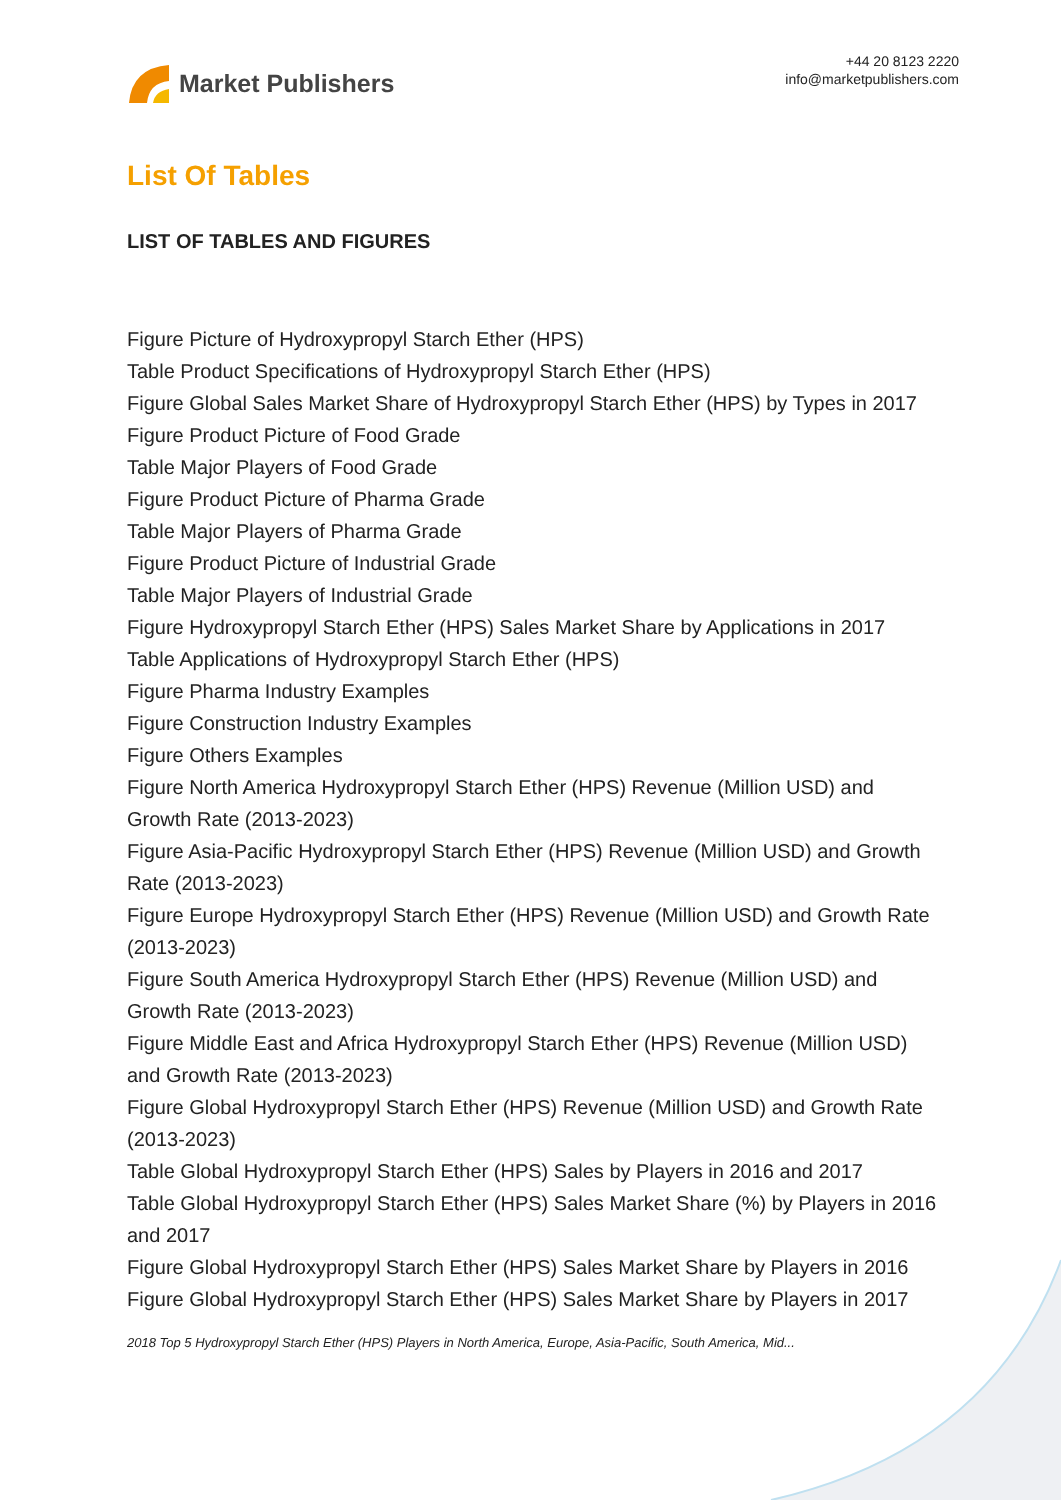Market Publishers
+44 20 8123 2220
info@marketpublishers.com
List Of Tables
LIST OF TABLES AND FIGURES
Figure Picture of Hydroxypropyl Starch Ether (HPS)
Table Product Specifications of Hydroxypropyl Starch Ether (HPS)
Figure Global Sales Market Share of Hydroxypropyl Starch Ether (HPS) by Types in 2017
Figure Product Picture of Food Grade
Table Major Players of Food Grade
Figure Product Picture of Pharma Grade
Table Major Players of Pharma Grade
Figure Product Picture of Industrial Grade
Table Major Players of Industrial Grade
Figure Hydroxypropyl Starch Ether (HPS) Sales Market Share by Applications in 2017
Table Applications of Hydroxypropyl Starch Ether (HPS)
Figure Pharma Industry Examples
Figure Construction Industry Examples
Figure Others Examples
Figure North America Hydroxypropyl Starch Ether (HPS) Revenue (Million USD) and Growth Rate (2013-2023)
Figure Asia-Pacific Hydroxypropyl Starch Ether (HPS) Revenue (Million USD) and Growth Rate (2013-2023)
Figure Europe Hydroxypropyl Starch Ether (HPS) Revenue (Million USD) and Growth Rate (2013-2023)
Figure South America Hydroxypropyl Starch Ether (HPS) Revenue (Million USD) and Growth Rate (2013-2023)
Figure Middle East and Africa Hydroxypropyl Starch Ether (HPS) Revenue (Million USD) and Growth Rate (2013-2023)
Figure Global Hydroxypropyl Starch Ether (HPS) Revenue (Million USD) and Growth Rate (2013-2023)
Table Global Hydroxypropyl Starch Ether (HPS) Sales by Players in 2016 and 2017
Table Global Hydroxypropyl Starch Ether (HPS) Sales Market Share (%) by Players in 2016 and 2017
Figure Global Hydroxypropyl Starch Ether (HPS) Sales Market Share by Players in 2016
Figure Global Hydroxypropyl Starch Ether (HPS) Sales Market Share by Players in 2017
2018 Top 5 Hydroxypropyl Starch Ether (HPS) Players in North America, Europe, Asia-Pacific, South America, Mid...